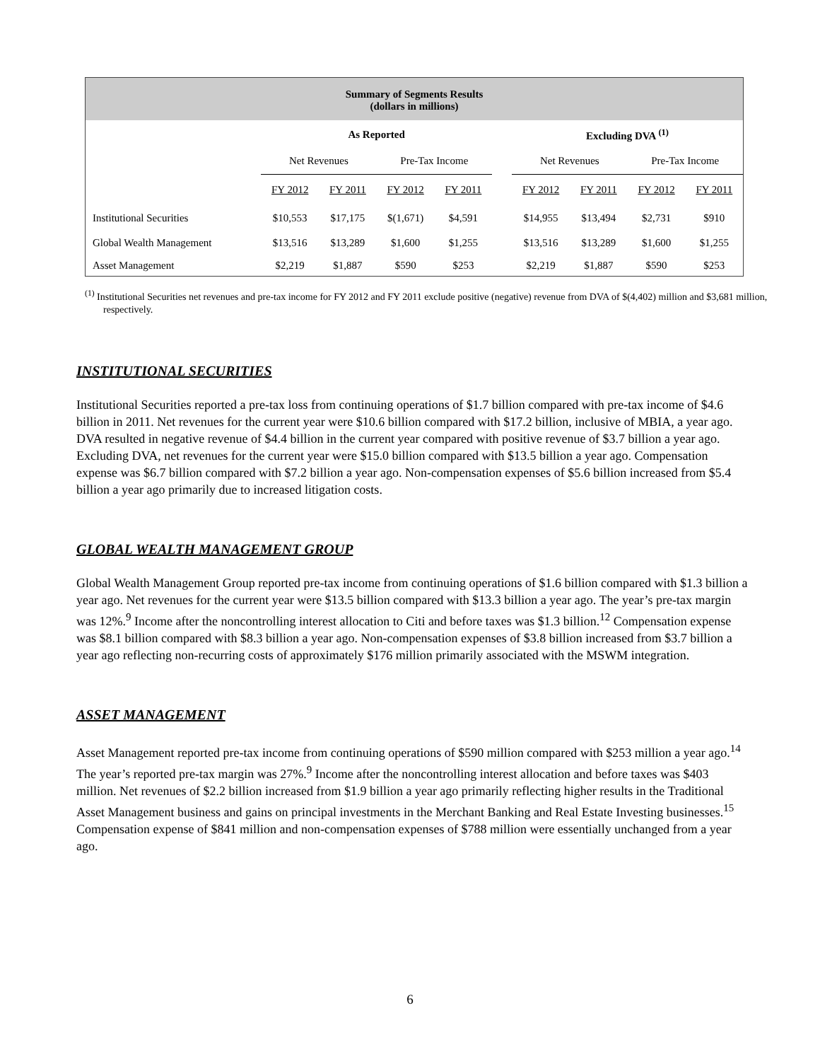| Summary of Segments Results (dollars in millions) | | | | | | | | | |
| | As Reported | | | | | Excluding DVA <sup>(1)</sup> | | | |
| | Net Revenues | | Pre-Tax Income | | | Net Revenues | | Pre-Tax Income | |
| | FY 2012 | FY 2011 | FY 2012 | FY 2011 | | FY 2012 | FY 2011 | FY 2012 | FY 2011 |
| Institutional Securities | $10,553 | $17,175 | $(1,671) | $4,591 | | $14,955 | $13,494 | $2,731 | $910 |
| Global Wealth Management | $13,516 | $13,289 | $1,600 | $1,255 | | $13,516 | $13,289 | $1,600 | $1,255 |
| Asset Management | $2,219 | $1,887 | $590 | $253 | | $2,219 | $1,887 | $590 | $253 |
<sup>(1)</sup> Institutional Securities net revenues and pre-tax income for FY 2012 and FY 2011 exclude positive (negative) revenue from DVA of $(4,402) million and $3,681 million, respectively.
INSTITUTIONAL SECURITIES
Institutional Securities reported a pre-tax loss from continuing operations of $1.7 billion compared with pre-tax income of $4.6 billion in 2011. Net revenues for the current year were $10.6 billion compared with $17.2 billion, inclusive of MBIA, a year ago. DVA resulted in negative revenue of $4.4 billion in the current year compared with positive revenue of $3.7 billion a year ago. Excluding DVA, net revenues for the current year were $15.0 billion compared with $13.5 billion a year ago. Compensation expense was $6.7 billion compared with $7.2 billion a year ago. Non-compensation expenses of $5.6 billion increased from $5.4 billion a year ago primarily due to increased litigation costs.
GLOBAL WEALTH MANAGEMENT GROUP
Global Wealth Management Group reported pre-tax income from continuing operations of $1.6 billion compared with $1.3 billion a year ago. Net revenues for the current year were $13.5 billion compared with $13.3 billion a year ago. The year’s pre-tax margin was 12%.<sup>9</sup> Income after the noncontrolling interest allocation to Citi and before taxes was $1.3 billion.<sup>12</sup> Compensation expense was $8.1 billion compared with $8.3 billion a year ago. Non-compensation expenses of $3.8 billion increased from $3.7 billion a year ago reflecting non-recurring costs of approximately $176 million primarily associated with the MSWM integration.
ASSET MANAGEMENT
Asset Management reported pre-tax income from continuing operations of $590 million compared with $253 million a year ago.<sup>14</sup> The year’s reported pre-tax margin was 27%.<sup>9</sup> Income after the noncontrolling interest allocation and before taxes was $403 million. Net revenues of $2.2 billion increased from $1.9 billion a year ago primarily reflecting higher results in the Traditional Asset Management business and gains on principal investments in the Merchant Banking and Real Estate Investing businesses.<sup>15</sup> Compensation expense of $841 million and non-compensation expenses of $788 million were essentially unchanged from a year ago.
6